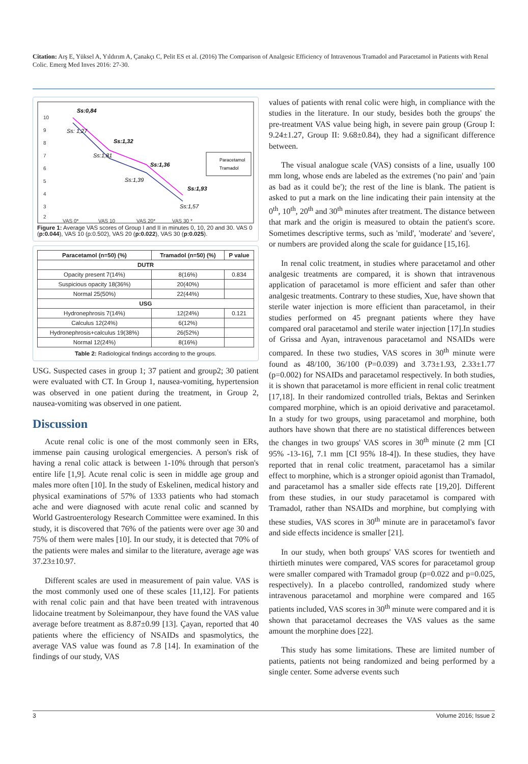Citation: Arş E, Yüksel A, Yıldırım A, Çanakçı C, Pelit ES et al. (2016) The Comparison of Analgesic Efficiency of Intravenous Tramadol and Paracetamol in Patients with Renal Colic. Emerg Med Inves 2016: 27-30.
10
9
8
7
6
5
4
3
2
VAS 0*
VAS 10
VAS 20*
VAS 30 *
Ss:0,84
Ss:1,32
Ss:1,36
Ss:1,93
Ss: 1,27
Ss:1,81
Ss:1,39
Ss:1,57
Paracetamol
Tramadol
Figure 1: Average VAS scores of Group I and II in minutes 0, 10, 20 and 30. VAS 0 (p:0.044), VAS 10 (p:0.502), VAS 20 (p:0.022), VAS 30 (p:0.025).
| Paracetamol (n=50) (%) | Tramadol (n=50) (%) | P value |
| --- | --- | --- |
| DUTR | | |
| Opacity present 7(14%) | 8(16%) | 0.834 |
| Suspicious opacity 18(36%) | 20(40%) | |
| Normal 25(50%) | 22(44%) | |
| USG | | |
| Hydronephrosis 7(14%) | 12(24%) | 0.121 |
| Calculus 12(24%) | 6(12%) | |
| Hydronephrosis+calculus 19(38%) | 26(52%) | |
| Normal 12(24%) | 8(16%) | |
Table 2: Radiological findings according to the groups.
USG. Suspected cases in group 1; 37 patient and group2; 30 patient were evaluated with CT. In Group 1, nausea-vomiting, hypertension was observed in one patient during the treatment, in Group 2, nausea-vomiting was observed in one patient.
Discussion
Acute renal colic is one of the most commonly seen in ERs, immense pain causing urological emergencies. A person's risk of having a renal colic attack is between 1-10% through that person's entire life [1,9]. Acute renal colic is seen in middle age group and males more often [10]. In the study of Eskelinen, medical history and physical examinations of 57% of 1333 patients who had stomach ache and were diagnosed with acute renal colic and scanned by World Gastroenterology Research Committee were examined. In this study, it is discovered that 76% of the patients were over age 30 and 75% of them were males [10]. In our study, it is detected that 70% of the patients were males and similar to the literature, average age was 37.23±10.97.
Different scales are used in measurement of pain value. VAS is the most commonly used one of these scales [11,12]. For patients with renal colic pain and that have been treated with intravenous lidocaine treatment by Soleimanpour, they have found the VAS value average before treatment as 8.87±0.99 [13]. Çayan, reported that 40 patients where the efficiency of NSAIDs and spasmolytics, the average VAS value was found as 7.8 [14]. In examination of the findings of our study, VAS
values of patients with renal colic were high, in compliance with the studies in the literature. In our study, besides both the groups' the pre-treatment VAS value being high, in severe pain group (Group I: 9.24±1.27, Group II: 9.68±0.84), they had a significant difference between.
The visual analogue scale (VAS) consists of a line, usually 100 mm long, whose ends are labeled as the extremes ('no pain' and 'pain as bad as it could be'); the rest of the line is blank. The patient is asked to put a mark on the line indicating their pain intensity at the 0<sup>th</sup>, 10<sup>th</sup>, 20<sup>th</sup> and 30<sup>th</sup> minutes after treatment. The distance between that mark and the origin is measured to obtain the patient's score. Sometimes descriptive terms, such as 'mild', 'moderate' and 'severe', or numbers are provided along the scale for guidance [15,16].
In renal colic treatment, in studies where paracetamol and other analgesic treatments are compared, it is shown that intravenous application of paracetamol is more efficient and safer than other analgesic treatments. Contrary to these studies, Xue, have shown that sterile water injection is more efficient than paracetamol, in their studies performed on 45 pregnant patients where they have compared oral paracetamol and sterile water injection [17].In studies of Grissa and Ayan, intravenous paracetamol and NSAIDs were compared. In these two studies, VAS scores in 30<sup>th</sup> minute were found as 48/100, 36/100 (P=0.039) and 3.73±1.93, 2.33±1.77 (p=0.002) for NSAIDs and paracetamol respectively. In both studies, it is shown that paracetamol is more efficient in renal colic treatment [17,18]. In their randomized controlled trials, Bektas and Serinken compared morphine, which is an opioid derivative and paracetamol. In a study for two groups, using paracetamol and morphine, both authors have shown that there are no statistical differences between the changes in two groups' VAS scores in 30<sup>th</sup> minute (2 mm [CI 95% -13-16], 7.1 mm [CI 95% 18-4]). In these studies, they have reported that in renal colic treatment, paracetamol has a similar effect to morphine, which is a stronger opioid agonist than Tramadol, and paracetamol has a smaller side effects rate [19,20]. Different from these studies, in our study paracetamol is compared with Tramadol, rather than NSAIDs and morphine, but complying with these studies, VAS scores in 30<sup>th</sup> minute are in paracetamol's favor and side effects incidence is smaller [21].
In our study, when both groups' VAS scores for twentieth and thirtieth minutes were compared, VAS scores for paracetamol group were smaller compared with Tramadol group (p=0.022 and p=0.025, respectively). In a placebo controlled, randomized study where intravenous paracetamol and morphine were compared and 165 patients included, VAS scores in 30<sup>th</sup> minute were compared and it is shown that paracetamol decreases the VAS values as the same amount the morphine does [22].
This study has some limitations. These are limited number of patients, patients not being randomized and being performed by a single center. Some adverse events such
3 Volume 2016; Issue 2